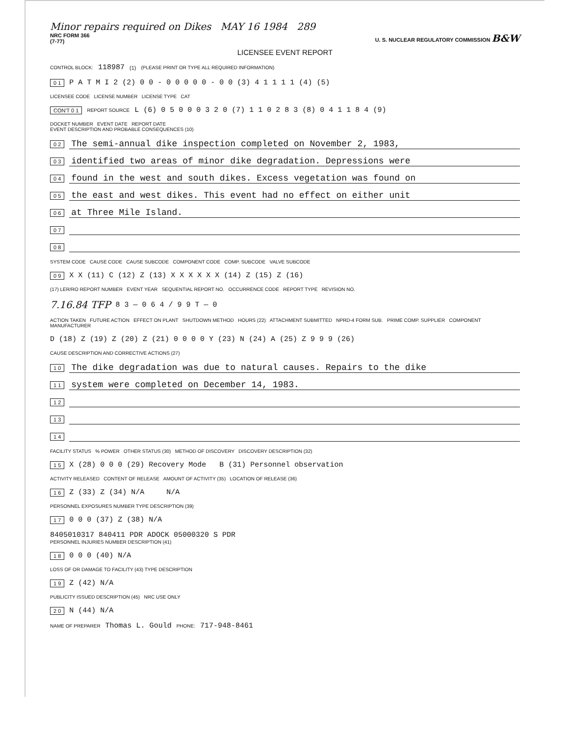Minor repairs required on Dikes MAY 16 1984 289
NRC FORM 366
(7-77)
U. S. NUCLEAR REGULATORY COMMISSION B&W
LICENSEE EVENT REPORT
CONTROL BLOCK: 118987 (1) (PLEASE PRINT OR TYPE ALL REQUIRED INFORMATION)
0 1 P A T M I 2 (2) 0 0 - 0 0 0 0 0 - 0 0 (3) 4 1 1 1 1 (4) (5)
LICENSEE CODE LICENSE NUMBER LICENSE TYPE CAT
CON'T 0 1 REPORT SOURCE L (6) 0 5 0 0 0 3 2 0 (7) 1 1 0 2 8 3 (8) 0 4 1 1 8 4 (9)
DOCKET NUMBER EVENT DATE REPORT DATE
EVENT DESCRIPTION AND PROBABLE CONSEQUENCES (10)
0 2 The semi-annual dike inspection completed on November 2, 1983,
0 3 identified two areas of minor dike degradation. Depressions were
0 4 found in the west and south dikes. Excess vegetation was found on
0 5 the east and west dikes. This event had no effect on either unit
0 6 at Three Mile Island.
0 7
0 8
SYSTEM CODE CAUSE CODE CAUSE SUBCODE COMPONENT CODE COMP. SUBCODE VALVE SUBCODE
0 9 X X (11) C (12) Z (13) X X X X X X (14) Z (15) Z (16)
(17) LER/RO REPORT NUMBER EVENT YEAR SEQUENTIAL REPORT NO. OCCURRENCE CODE REPORT TYPE REVISION NO.
7.16.84 TFP 8 3 — 0 6 4 / 9 9 T — 0
ACTION TAKEN FUTURE ACTION EFFECT ON PLANT SHUTDOWN METHOD HOURS (22) ATTACHMENT SUBMITTED NPRD-4 FORM SUB. PRIME COMP. SUPPLIER COMPONENT MANUFACTURER
D (18) Z (19) Z (20) Z (21) 0 0 0 0 Y (23) N (24) A (25) Z 9 9 9 (26)
CAUSE DESCRIPTION AND CORRECTIVE ACTIONS (27)
1 0 The dike degradation was due to natural causes. Repairs to the dike
1 1 system were completed on December 14, 1983.
1 2
1 3
1 4
FACILITY STATUS % POWER OTHER STATUS (30) METHOD OF DISCOVERY DISCOVERY DESCRIPTION (32)
1 5 X (28) 0 0 0 (29) Recovery Mode B (31) Personnel observation
ACTIVITY RELEASED CONTENT OF RELEASE AMOUNT OF ACTIVITY (35) LOCATION OF RELEASE (36)
1 6 Z (33) Z (34) N/A N/A
PERSONNEL EXPOSURES NUMBER TYPE DESCRIPTION (39)
1 7 0 0 0 (37) Z (38) N/A
8405010317 840411 PDR ADOCK 05000320 S PDR
PERSONNEL INJURIES NUMBER DESCRIPTION (41)
1 8 0 0 0 (40) N/A
LOSS OF OR DAMAGE TO FACILITY (43) TYPE DESCRIPTION
1 9 Z (42) N/A
PUBLICITY ISSUED DESCRIPTION (45) NRC USE ONLY
2 0 N (44) N/A
NAME OF PREPARER Thomas L. Gould PHONE: 717-948-8461